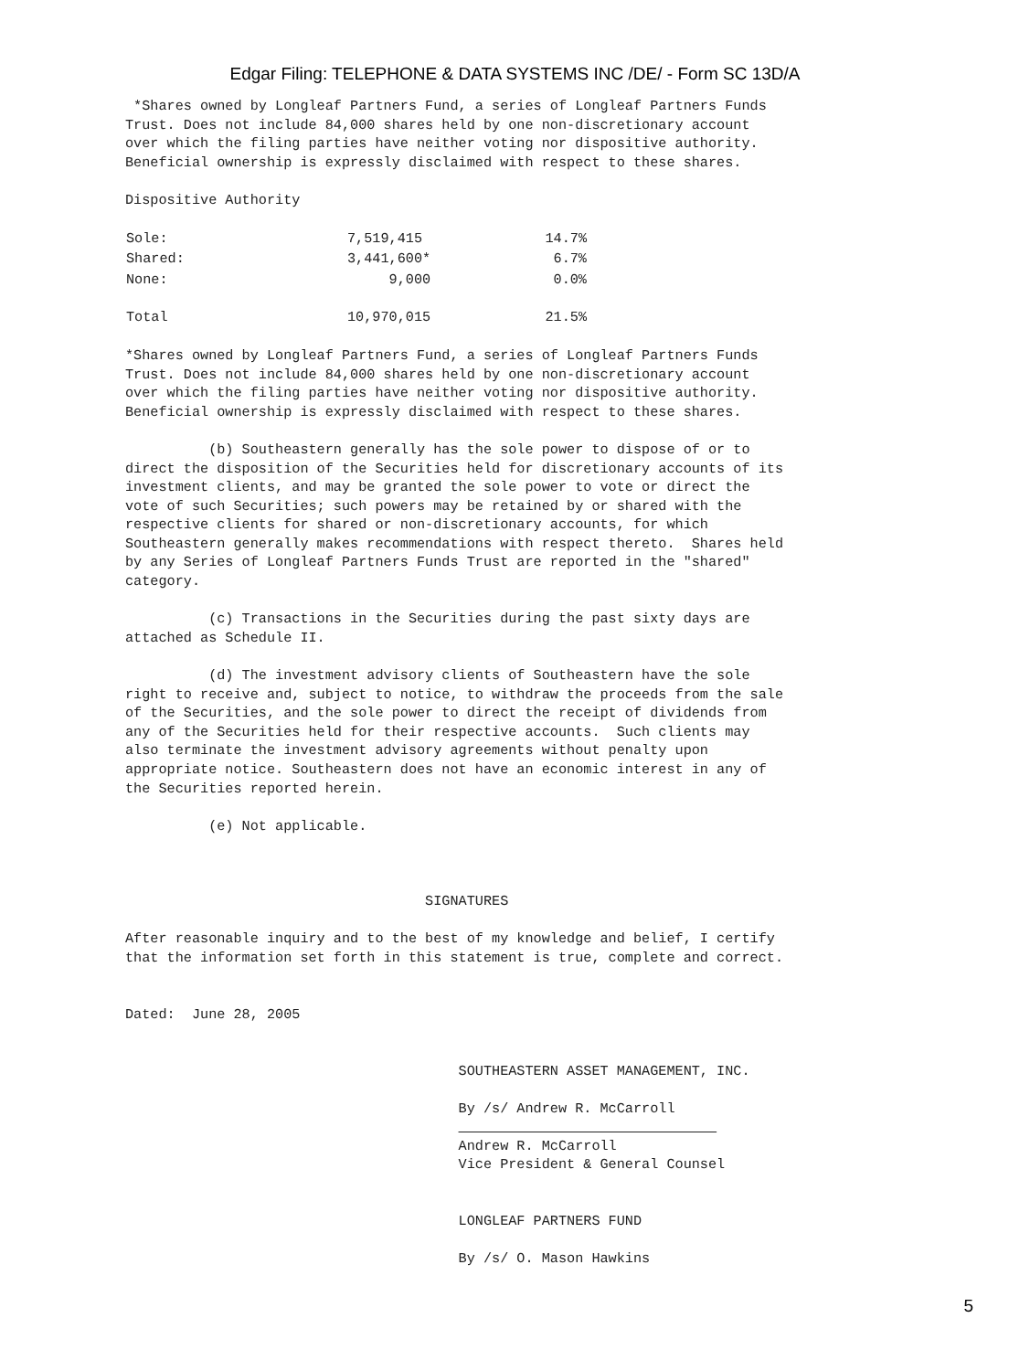Edgar Filing: TELEPHONE & DATA SYSTEMS INC /DE/ - Form SC 13D/A
 *Shares owned by Longleaf Partners Fund, a series of Longleaf Partners Funds
Trust. Does not include 84,000 shares held by one non-discretionary account
over which the filing parties have neither voting nor dispositive authority.
Beneficial ownership is expressly disclaimed with respect to these shares.

Dispositive Authority
| Sole: | 7,519,415 | 14.7% |
| Shared: | 3,441,600* | 6.7% |
| None: | 9,000 | 0.0% |
| Total | 10,970,015 | 21.5% |
*Shares owned by Longleaf Partners Fund, a series of Longleaf Partners Funds
Trust. Does not include 84,000 shares held by one non-discretionary account
over which the filing parties have neither voting nor dispositive authority.
Beneficial ownership is expressly disclaimed with respect to these shares.

          (b) Southeastern generally has the sole power to dispose of or to
direct the disposition of the Securities held for discretionary accounts of its
investment clients, and may be granted the sole power to vote or direct the
vote of such Securities; such powers may be retained by or shared with the
respective clients for shared or non-discretionary accounts, for which
Southeastern generally makes recommendations with respect thereto.  Shares held
by any Series of Longleaf Partners Funds Trust are reported in the "shared"
category.

          (c) Transactions in the Securities during the past sixty days are
attached as Schedule II.

          (d) The investment advisory clients of Southeastern have the sole
right to receive and, subject to notice, to withdraw the proceeds from the sale
of the Securities, and the sole power to direct the receipt of dividends from
any of the Securities held for their respective accounts.  Such clients may
also terminate the investment advisory agreements without penalty upon
appropriate notice. Southeastern does not have an economic interest in any of
the Securities reported herein.

          (e) Not applicable.



                                    SIGNATURES

After reasonable inquiry and to the best of my knowledge and belief, I certify
that the information set forth in this statement is true, complete and correct.


Dated:  June 28, 2005


                                        SOUTHEASTERN ASSET MANAGEMENT, INC.

                                        By /s/ Andrew R. McCarroll
                                                                       
                                        Andrew R. McCarroll
                                        Vice President & General Counsel


                                        LONGLEAF PARTNERS FUND

                                        By /s/ O. Mason Hawkins
5